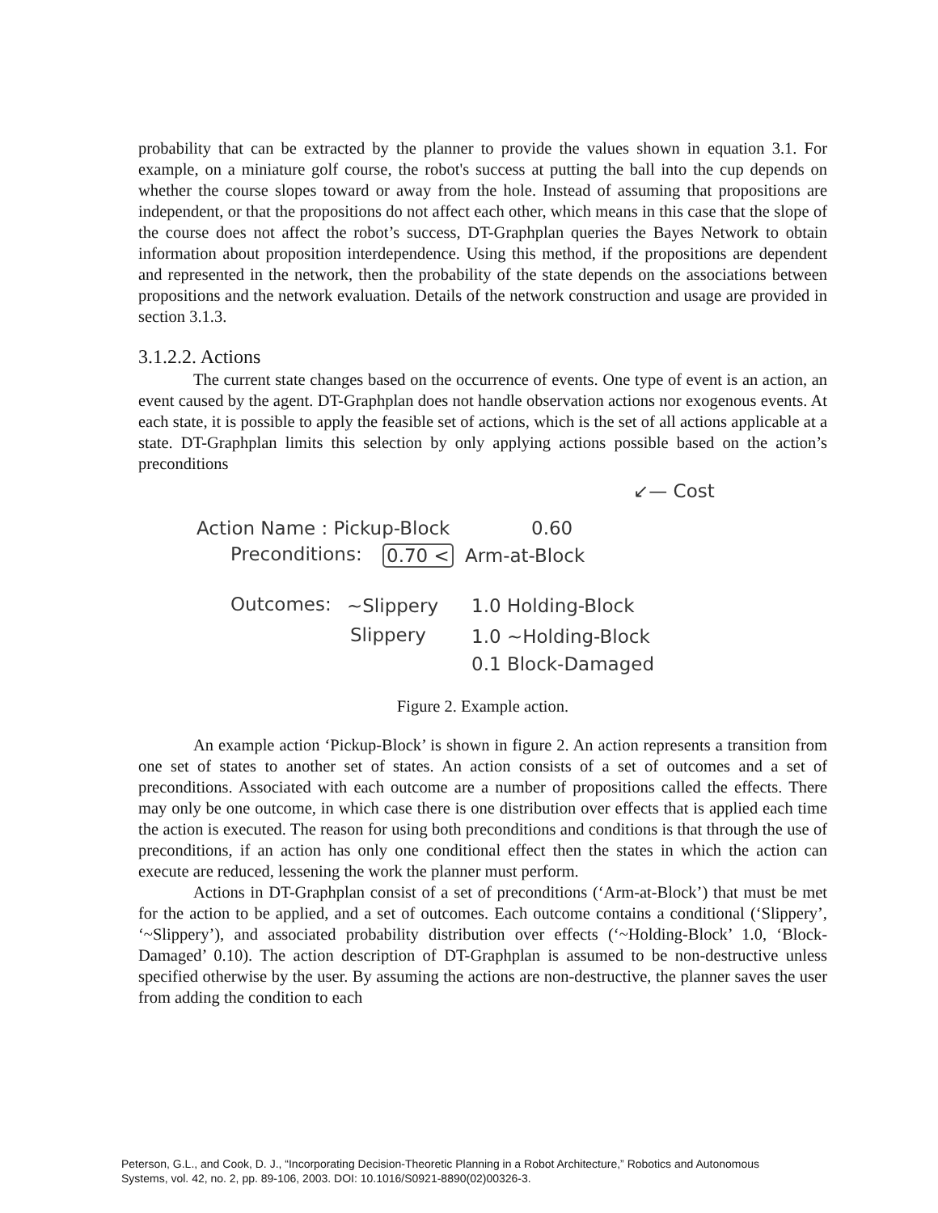probability that can be extracted by the planner to provide the values shown in equation 3.1. For example, on a miniature golf course, the robot's success at putting the ball into the cup depends on whether the course slopes toward or away from the hole. Instead of assuming that propositions are independent, or that the propositions do not affect each other, which means in this case that the slope of the course does not affect the robot’s success, DT-Graphplan queries the Bayes Network to obtain information about proposition interdependence. Using this method, if the propositions are dependent and represented in the network, then the probability of the state depends on the associations between propositions and the network evaluation. Details of the network construction and usage are provided in section 3.1.3.
3.1.2.2. Actions
The current state changes based on the occurrence of events. One type of event is an action, an event caused by the agent. DT-Graphplan does not handle observation actions nor exogenous events. At each state, it is possible to apply the feasible set of actions, which is the set of all actions applicable at a state. DT-Graphplan limits this selection by only applying actions possible based on the action’s preconditions
↙— Cost
Action Name : Pickup-Block 0.60
Preconditions: 0.70 < Arm-at-Block
Outcomes: ~Slippery 1.0 Holding-Block
Slippery 1.0 ~Holding-Block
0.1 Block-Damaged
Figure 2. Example action.
An example action ‘Pickup-Block’ is shown in figure 2. An action represents a transition from one set of states to another set of states. An action consists of a set of outcomes and a set of preconditions. Associated with each outcome are a number of propositions called the effects. There may only be one outcome, in which case there is one distribution over effects that is applied each time the action is executed. The reason for using both preconditions and conditions is that through the use of preconditions, if an action has only one conditional effect then the states in which the action can execute are reduced, lessening the work the planner must perform.
Actions in DT-Graphplan consist of a set of preconditions (‘Arm-at-Block’) that must be met for the action to be applied, and a set of outcomes. Each outcome contains a conditional (‘Slippery’, ‘~Slippery’), and associated probability distribution over effects (‘~Holding-Block’ 1.0, ‘Block-Damaged’ 0.10). The action description of DT-Graphplan is assumed to be non-destructive unless specified otherwise by the user. By assuming the actions are non-destructive, the planner saves the user from adding the condition to each
Peterson, G.L., and Cook, D. J., “Incorporating Decision-Theoretic Planning in a Robot Architecture,” Robotics and Autonomous
Systems, vol. 42, no. 2, pp. 89-106, 2003. DOI: 10.1016/S0921-8890(02)00326-3.